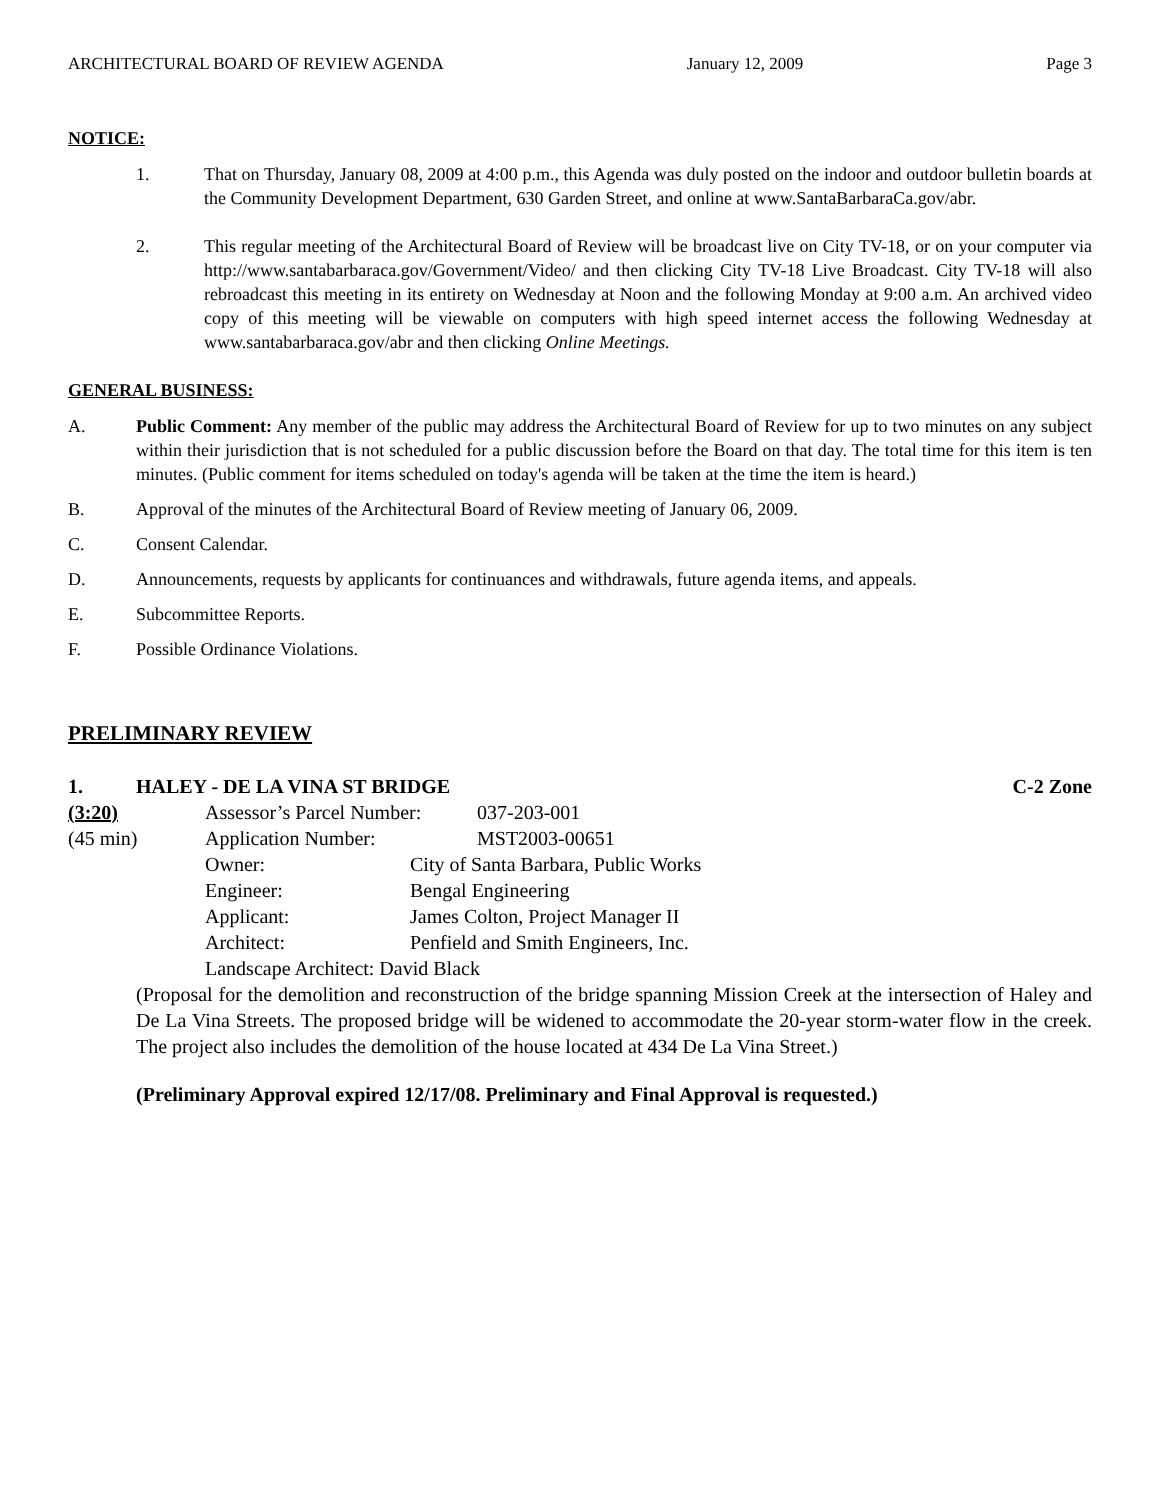ARCHITECTURAL BOARD OF REVIEW AGENDA January 12, 2009 Page 3
NOTICE:
1. That on Thursday, January 08, 2009 at 4:00 p.m., this Agenda was duly posted on the indoor and outdoor bulletin boards at the Community Development Department, 630 Garden Street, and online at www.SantaBarbaraCa.gov/abr.
2. This regular meeting of the Architectural Board of Review will be broadcast live on City TV-18, or on your computer via http://www.santabarbaraca.gov/Government/Video/ and then clicking City TV-18 Live Broadcast. City TV-18 will also rebroadcast this meeting in its entirety on Wednesday at Noon and the following Monday at 9:00 a.m. An archived video copy of this meeting will be viewable on computers with high speed internet access the following Wednesday at www.santabarbaraca.gov/abr and then clicking Online Meetings.
GENERAL BUSINESS:
A. Public Comment: Any member of the public may address the Architectural Board of Review for up to two minutes on any subject within their jurisdiction that is not scheduled for a public discussion before the Board on that day. The total time for this item is ten minutes. (Public comment for items scheduled on today's agenda will be taken at the time the item is heard.)
B. Approval of the minutes of the Architectural Board of Review meeting of January 06, 2009.
C. Consent Calendar.
D. Announcements, requests by applicants for continuances and withdrawals, future agenda items, and appeals.
E. Subcommittee Reports.
F. Possible Ordinance Violations.
PRELIMINARY REVIEW
1. HALEY - DE LA VINA ST BRIDGE C-2 Zone
(3:20) Assessor’s Parcel Number: 037-203-001
(45 min) Application Number: MST2003-00651
Owner: City of Santa Barbara, Public Works
Engineer: Bengal Engineering
Applicant: James Colton, Project Manager II
Architect: Penfield and Smith Engineers, Inc.
Landscape Architect: David Black
(Proposal for the demolition and reconstruction of the bridge spanning Mission Creek at the intersection of Haley and De La Vina Streets. The proposed bridge will be widened to accommodate the 20-year storm-water flow in the creek. The project also includes the demolition of the house located at 434 De La Vina Street.)
(Preliminary Approval expired 12/17/08. Preliminary and Final Approval is requested.)